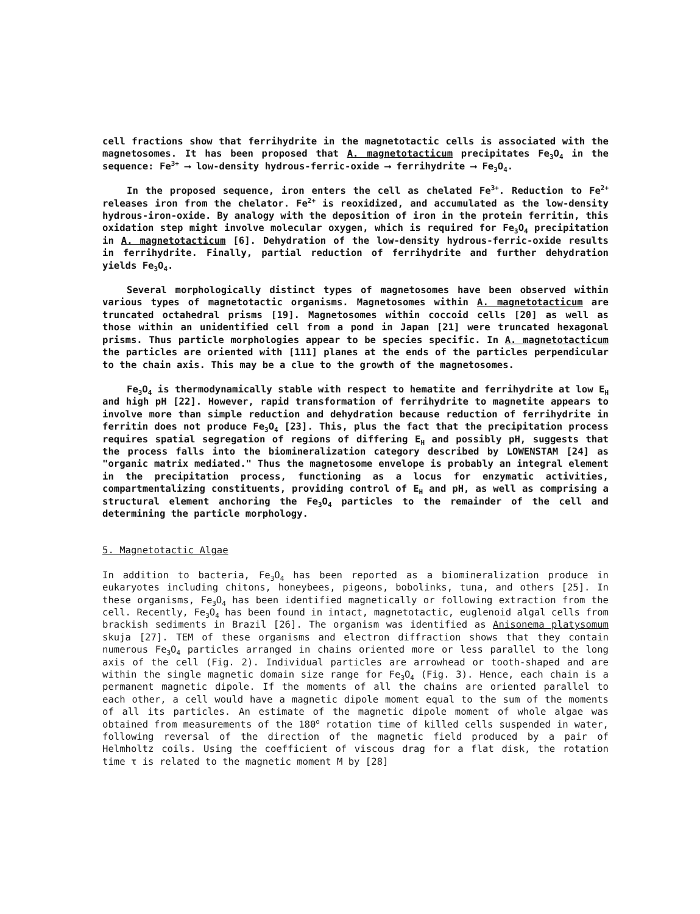cell fractions show that ferrihydrite in the magnetotactic cells is associated with the magnetosomes. It has been proposed that A. magnetotacticum precipitates Fe<sub>3</sub>O<sub>4</sub> in the sequence: Fe<sup>3+</sup> ⟶ low-density hydrous-ferric-oxide ⟶ ferrihydrite ⟶ Fe<sub>3</sub>O<sub>4</sub>.
In the proposed sequence, iron enters the cell as chelated Fe<sup>3+</sup>. Reduction to Fe<sup>2+</sup> releases iron from the chelator. Fe<sup>2+</sup> is reoxidized, and accumulated as the low-density hydrous-iron-oxide. By analogy with the deposition of iron in the protein ferritin, this oxidation step might involve molecular oxygen, which is required for Fe<sub>3</sub>O<sub>4</sub> precipitation in A. magnetotacticum [6]. Dehydration of the low-density hydrous-ferric-oxide results in ferrihydrite. Finally, partial reduction of ferrihydrite and further dehydration yields Fe<sub>3</sub>O<sub>4</sub>.
Several morphologically distinct types of magnetosomes have been observed within various types of magnetotactic organisms. Magnetosomes within A. magnetotacticum are truncated octahedral prisms [19]. Magnetosomes within coccoid cells [20] as well as those within an unidentified cell from a pond in Japan [21] were truncated hexagonal prisms. Thus particle morphologies appear to be species specific. In A. magnetotacticum the particles are oriented with [111] planes at the ends of the particles perpendicular to the chain axis. This may be a clue to the growth of the magnetosomes.
Fe<sub>3</sub>O<sub>4</sub> is thermodynamically stable with respect to hematite and ferrihydrite at low E<sub>H</sub> and high pH [22]. However, rapid transformation of ferrihydrite to magnetite appears to involve more than simple reduction and dehydration because reduction of ferrihydrite in ferritin does not produce Fe<sub>3</sub>O<sub>4</sub> [23]. This, plus the fact that the precipitation process requires spatial segregation of regions of differing E<sub>H</sub> and possibly pH, suggests that the process falls into the biomineralization category described by LOWENSTAM [24] as "organic matrix mediated." Thus the magnetosome envelope is probably an integral element in the precipitation process, functioning as a locus for enzymatic activities, compartmentalizing constituents, providing control of E<sub>H</sub> and pH, as well as comprising a structural element anchoring the Fe<sub>3</sub>O<sub>4</sub> particles to the remainder of the cell and determining the particle morphology.
5. Magnetotactic Algae
In addition to bacteria, Fe<sub>3</sub>O<sub>4</sub> has been reported as a biomineralization produce in eukaryotes including chitons, honeybees, pigeons, bobolinks, tuna, and others [25]. In these organisms, Fe<sub>3</sub>O<sub>4</sub> has been identified magnetically or following extraction from the cell. Recently, Fe<sub>3</sub>O<sub>4</sub> has been found in intact, magnetotactic, euglenoid algal cells from brackish sediments in Brazil [26]. The organism was identified as Anisonema platysomum skuja [27]. TEM of these organisms and electron diffraction shows that they contain numerous Fe<sub>3</sub>O<sub>4</sub> particles arranged in chains oriented more or less parallel to the long axis of the cell (Fig. 2). Individual particles are arrowhead or tooth-shaped and are within the single magnetic domain size range for Fe<sub>3</sub>O<sub>4</sub> (Fig. 3). Hence, each chain is a permanent magnetic dipole. If the moments of all the chains are oriented parallel to each other, a cell would have a magnetic dipole moment equal to the sum of the moments of all its particles. An estimate of the magnetic dipole moment of whole algae was obtained from measurements of the 180<sup>o</sup> rotation time of killed cells suspended in water, following reversal of the direction of the magnetic field produced by a pair of Helmholtz coils. Using the coefficient of viscous drag for a flat disk, the rotation time τ is related to the magnetic moment M by [28]